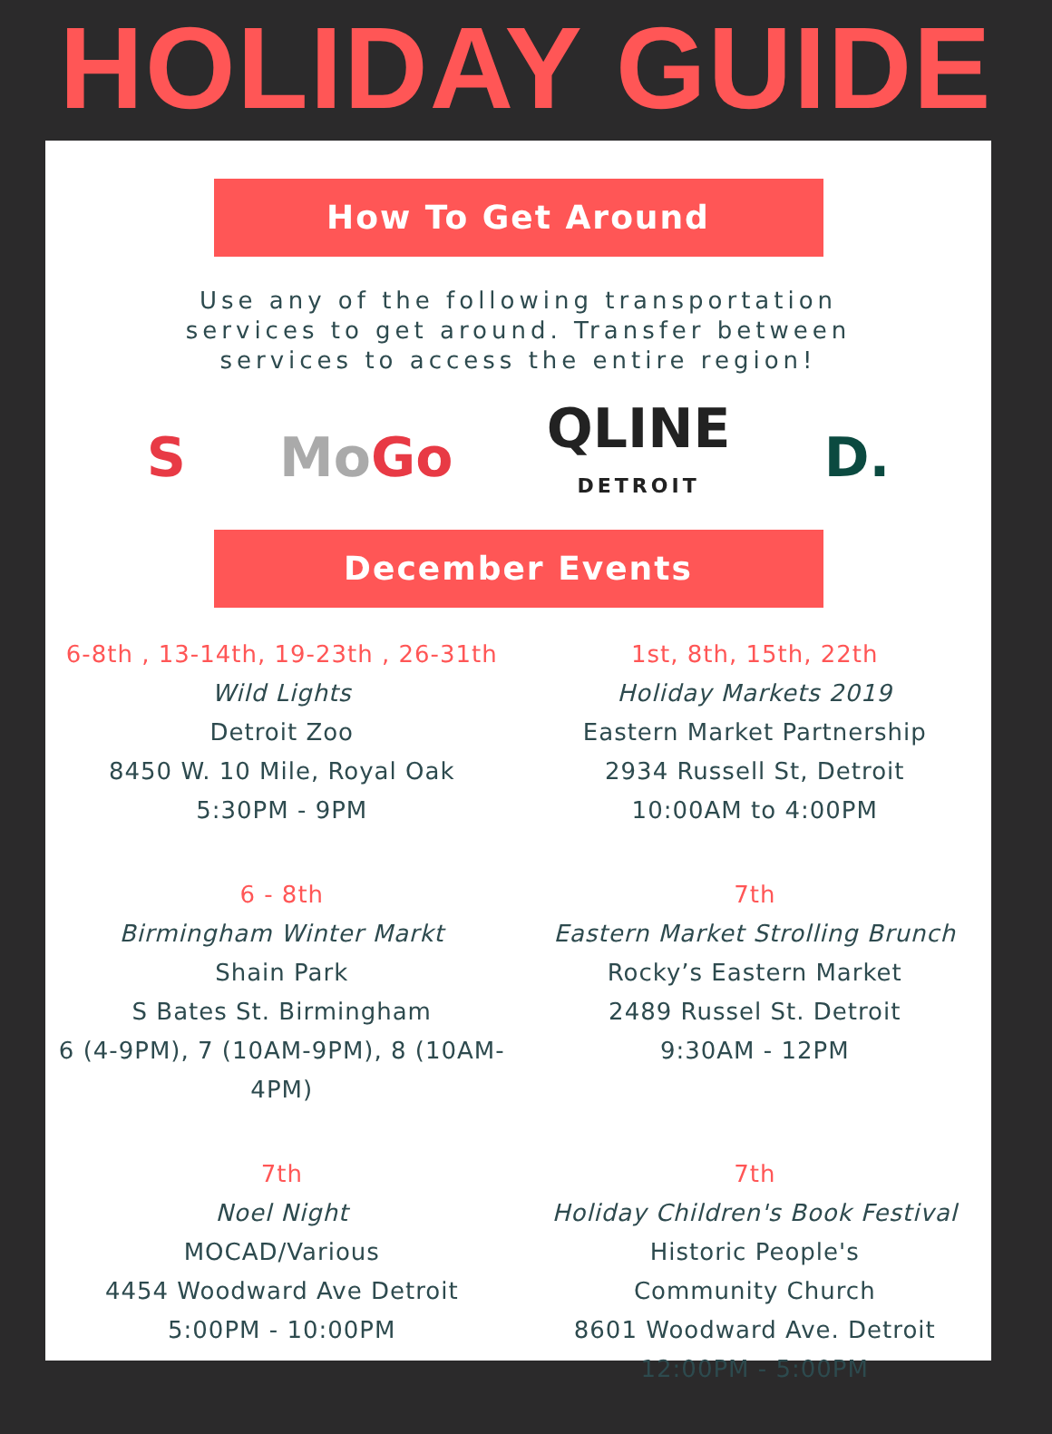HOLIDAY GUIDE
How To Get Around
Use any of the following transportation
services to get around. Transfer between
services to access the entire region!
S Mo Go QLINE
DETROIT D.
December Events
6-8th , 13-14th, 19-23th , 26-31th
Wild Lights
Detroit Zoo
8450 W. 10 Mile, Royal Oak
5:30PM - 9PM
1st, 8th, 15th, 22th
Holiday Markets 2019
Eastern Market Partnership
2934 Russell St, Detroit
10:00AM to 4:00PM
6 - 8th
Birmingham Winter Markt
Shain Park
S Bates St. Birmingham
6 (4-9PM), 7 (10AM-9PM), 8 (10AM-4PM)
7th
Eastern Market Strolling Brunch
Rocky’s Eastern Market
2489 Russel St. Detroit
9:30AM - 12PM
7th
Noel Night
MOCAD/Various
4454 Woodward Ave Detroit
5:00PM - 10:00PM
7th
Holiday Children's Book Festival
Historic People's
Community Church
8601 Woodward Ave. Detroit
12:00PM - 5:00PM